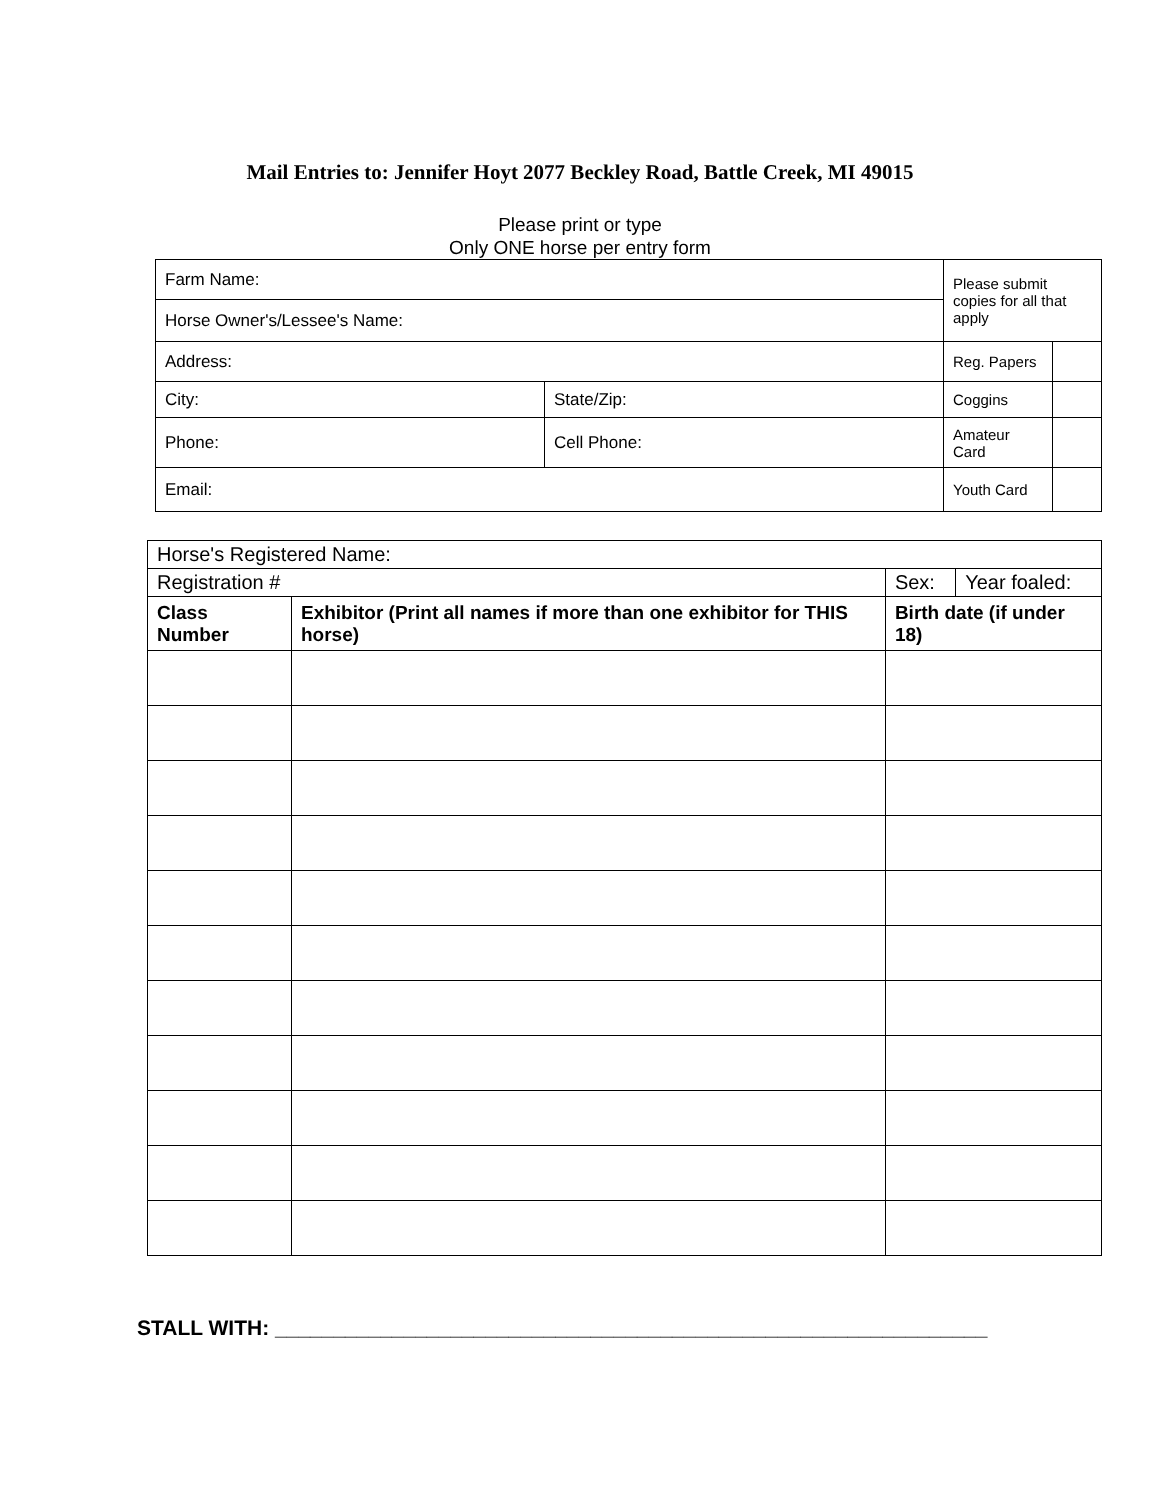Mail Entries to: Jennifer Hoyt 2077 Beckley Road, Battle Creek, MI 49015
Please print or type
Only ONE horse per entry form
| Farm Name: | | | Please submit copies for all that apply | |
| Horse Owner's/Lessee's Name: | | | | |
| Address: | | | Reg. Papers | |
| City: | | State/Zip: | Coggins | |
| Phone: | Cell Phone: | | Amateur Card | |
| Email: | | | Youth Card | |
| Horse's Registered Name: | | | |
| Registration # | | Sex: | Year foaled: |
| Class Number | Exhibitor (Print all names if more than one exhibitor for THIS horse) | Birth date (if under 18) | |
STALL WITH: _____________________________________________________________